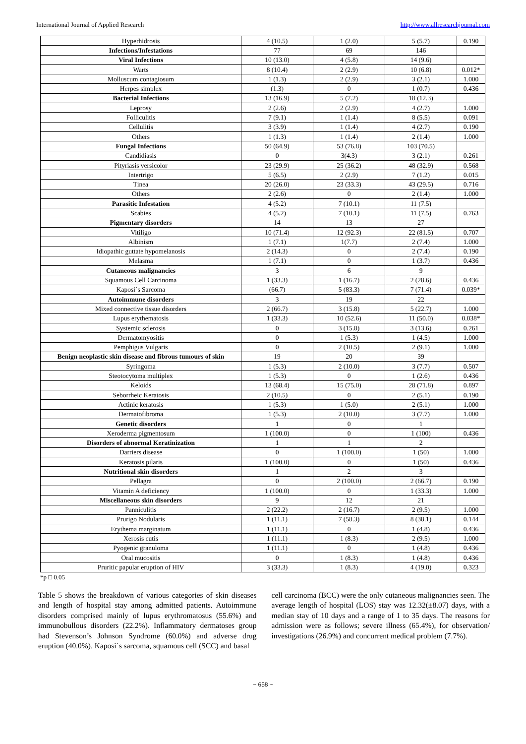International Journal of Applied Research http://www.allresearchjournal.com
| Hyperhidrosis | 4 (10.5) | 1 (2.0) | 5 (5.7) | 0.190 |
| Infections/Infestations | 77 | 69 | 146 | |
| Viral Infections | 10 (13.0) | 4 (5.8) | 14 (9.6) | |
| Warts | 8 (10.4) | 2 (2.9) | 10 (6.8) | 0.012* |
| Molluscum contagiosum | 1 (1.3) | 2 (2.9) | 3 (2.1) | 1.000 |
| Herpes simplex | (1.3) | 0 | 1 (0.7) | 0.436 |
| Bacterial Infections | 13 (16.9) | 5 (7.2) | 18 (12.3) | |
| Leprosy | 2 (2.6) | 2 (2.9) | 4 (2.7) | 1.000 |
| Folliculitis | 7 (9.1) | 1 (1.4) | 8 (5.5) | 0.091 |
| Cellulitis | 3 (3.9) | 1 (1.4) | 4 (2.7) | 0.190 |
| Others | 1 (1.3) | 1 (1.4) | 2 (1.4) | 1.000 |
| Fungal Infections | 50 (64.9) | 53 (76.8) | 103 (70.5) | |
| Candidiasis | 0 | 3(4.3) | 3 (2.1) | 0.261 |
| Pityriasis versicolor | 23 (29.9) | 25 (36.2) | 48 (32.9) | 0.568 |
| Intertrigo | 5 (6.5) | 2 (2.9) | 7 (1.2) | 0.015 |
| Tinea | 20 (26.0) | 23 (33.3) | 43 (29.5) | 0.716 |
| Others | 2 (2.6) | 0 | 2 (1.4) | 1.000 |
| Parasitic Infestation | 4 (5.2) | 7 (10.1) | 11 (7.5) | |
| Scabies | 4 (5.2) | 7 (10.1) | 11 (7.5) | 0.763 |
| Pigmentary disorders | 14 | 13 | 27 | |
| Vitiligo | 10 (71.4) | 12 (92.3) | 22 (81.5) | 0.707 |
| Albinism | 1 (7.1) | 1(7.7) | 2 (7.4) | 1.000 |
| Idiopathic guttate hypomelanosis | 2 (14.3) | 0 | 2 (7.4) | 0.190 |
| Melasma | 1 (7.1) | 0 | 1 (3.7) | 0.436 |
| Cutaneous malignancies | 3 | 6 | 9 | |
| Squamous Cell Carcinoma | 1 (33.3) | 1 (16.7) | 2 (28.6) | 0.436 |
| Kaposi`s Sarcoma | (66.7) | 5 (83.3) | 7 (71.4) | 0.039* |
| Autoimmune disorders | 3 | 19 | 22 | |
| Mixed connective tissue disorders | 2 (66.7) | 3 (15.8) | 5 (22.7) | 1.000 |
| Lupus erythematosis | 1 (33.3) | 10 (52.6) | 11 (50.0) | 0.038* |
| Systemic sclerosis | 0 | 3 (15.8) | 3 (13.6) | 0.261 |
| Dermatomyositis | 0 | 1 (5.3) | 1 (4.5) | 1.000 |
| Pemphigus Vulgaris | 0 | 2 (10.5) | 2 (9.1) | 1.000 |
| Benign neoplastic skin disease and fibrous tumours of skin | 19 | 20 | 39 | |
| Syringoma | 1 (5.3) | 2 (10.0) | 3 (7.7) | 0.507 |
| Steotocytoma multiplex | 1 (5.3) | 0 | 1 (2.6) | 0.436 |
| Keloids | 13 (68.4) | 15 (75.0) | 28 (71.8) | 0.897 |
| Seborrheic Keratosis | 2 (10.5) | 0 | 2 (5.1) | 0.190 |
| Actinic keratosis | 1 (5.3) | 1 (5.0) | 2 (5.1) | 1.000 |
| Dermatofibroma | 1 (5.3) | 2 (10.0) | 3 (7.7) | 1.000 |
| Genetic disorders | 1 | 0 | 1 | |
| Xeroderma pigmentosum | 1 (100.0) | 0 | 1 (100) | 0.436 |
| Disorders of abnormal Keratinization | 1 | 1 | 2 | |
| Darriers disease | 0 | 1 (100.0) | 1 (50) | 1.000 |
| Keratosis pilaris | 1 (100.0) | 0 | 1 (50) | 0.436 |
| Nutritional skin disorders | 1 | 2 | 3 | |
| Pellagra | 0 | 2 (100.0) | 2 (66.7) | 0.190 |
| Vitamin A deficiency | 1 (100.0) | 0 | 1 (33.3) | 1.000 |
| Miscellaneous skin disorders | 9 | 12 | 21 | |
| Panniculitis | 2 (22.2) | 2 (16.7) | 2 (9.5) | 1.000 |
| Prurigo Nodularis | 1 (11.1) | 7 (58.3) | 8 (38.1) | 0.144 |
| Erythema marginatum | 1 (11.1) | 0 | 1 (4.8) | 0.436 |
| Xerosis cutis | 1 (11.1) | 1 (8.3) | 2 (9.5) | 1.000 |
| Pyogenic granuloma | 1 (11.1) | 0 | 1 (4.8) | 0.436 |
| Oral mucositis | 0 | 1 (8.3) | 1 (4.8) | 0.436 |
| Pruritic papular eruption of HIV | 3 (33.3) | 1 (8.3) | 4 (19.0) | 0.323 |
*p □ 0.05
Table 5 shows the breakdown of various categories of skin diseases and length of hospital stay among admitted patients. Autoimmune disorders comprised mainly of lupus erythromatosus (55.6%) and immunobullous disorders (22.2%). Inflammatory dermatoses group had Stevenson’s Johnson Syndrome (60.0%) and adverse drug eruption (40.0%). Kaposi`s sarcoma, squamous cell (SCC) and basal
cell carcinoma (BCC) were the only cutaneous malignancies seen. The average length of hospital (LOS) stay was 12.32(±8.07) days, with a median stay of 10 days and a range of 1 to 35 days. The reasons for admission were as follows; severe illness (65.4%), for observation/ investigations (26.9%) and concurrent medical problem (7.7%).
~ 658 ~